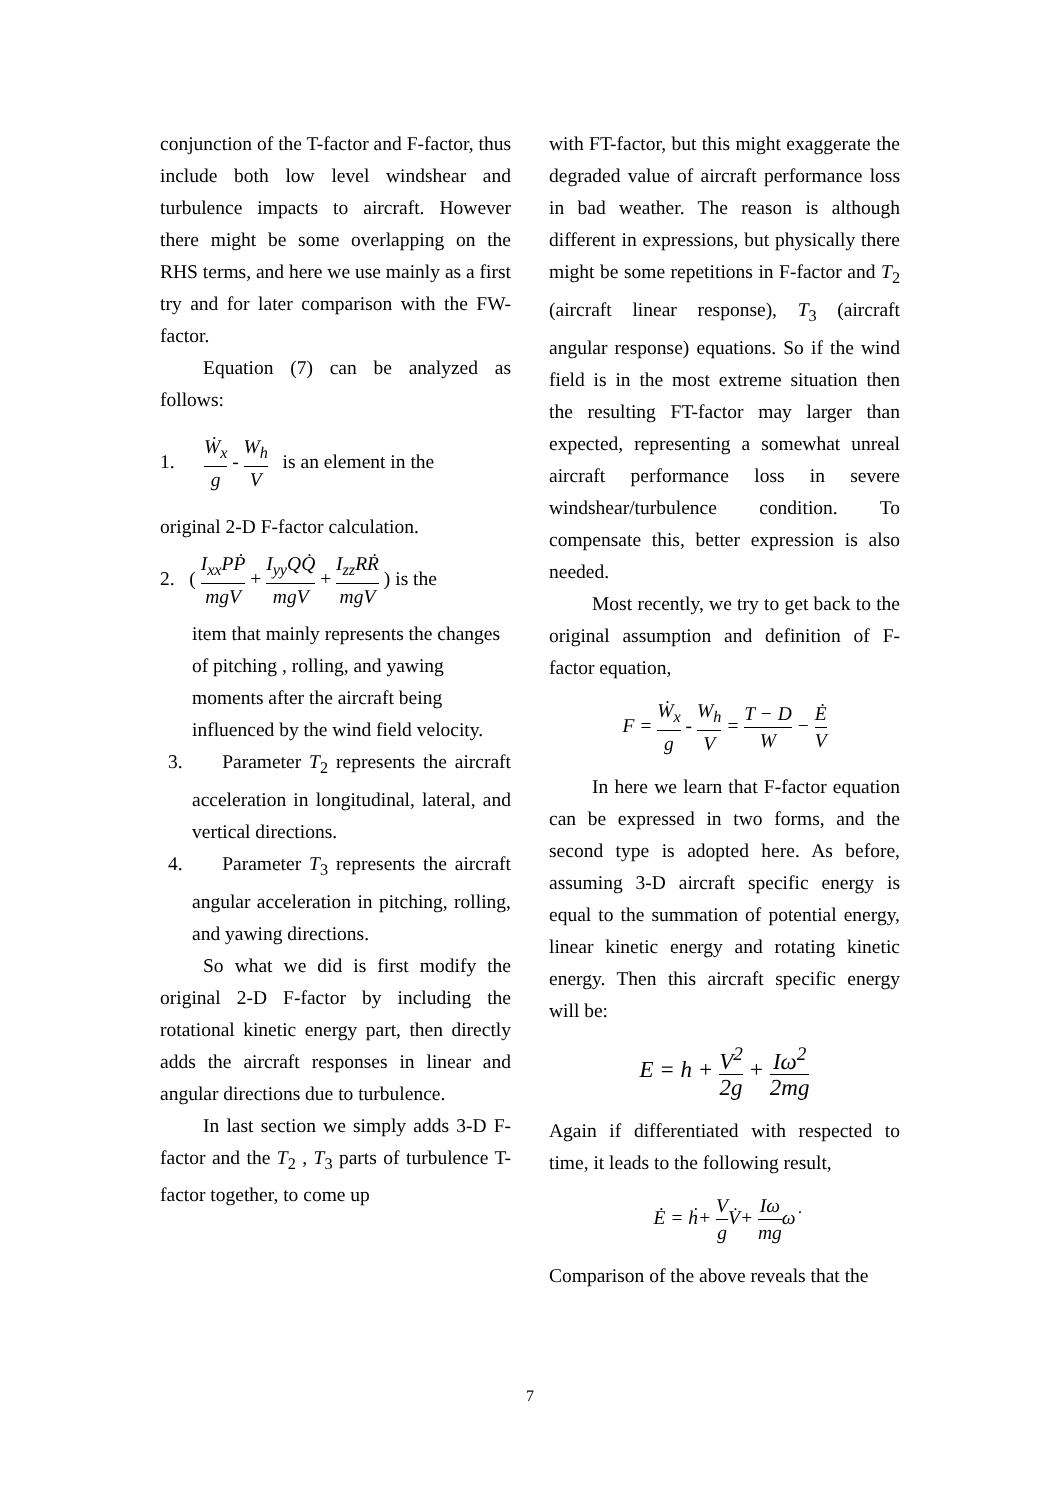conjunction of the T-factor and F-factor, thus include both low level windshear and turbulence impacts to aircraft. However there might be some overlapping on the RHS terms, and here we use mainly as a first try and for later comparison with the FW-factor.
Equation (7) can be analyzed as follows:
1. Ẇ<sub>x</sub> g - W<sub>h</sub> V is an element in the
original 2-D F-factor calculation.
2. ( I<sub>xx</sub>PṖ mgV + I<sub>yy</sub>QQ̇ mgV + I<sub>zz</sub>RṘ mgV ) is the
item that mainly represents the changes of pitching , rolling, and yawing moments after the aircraft being influenced by the wind field velocity.
3. Parameter T<sub>2</sub> represents the aircraft acceleration in longitudinal, lateral, and vertical directions.
4. Parameter T<sub>3</sub> represents the aircraft angular acceleration in pitching, rolling, and yawing directions.
So what we did is first modify the original 2-D F-factor by including the rotational kinetic energy part, then directly adds the aircraft responses in linear and angular directions due to turbulence.
In last section we simply adds 3-D F-factor and the T<sub>2</sub> , T<sub>3</sub> parts of turbulence T-factor together, to come up
with FT-factor, but this might exaggerate the degraded value of aircraft performance loss in bad weather. The reason is although different in expressions, but physically there might be some repetitions in F-factor and T<sub>2</sub> (aircraft linear response), T<sub>3</sub> (aircraft angular response) equations. So if the wind field is in the most extreme situation then the resulting FT-factor may larger than expected, representing a somewhat unreal aircraft performance loss in severe windshear/turbulence condition. To compensate this, better expression is also needed.
Most recently, we try to get back to the original assumption and definition of F-factor equation,
F = Ẇ<sub>x</sub> g - W<sub>h</sub> V = T − D W − Ė V
In here we learn that F-factor equation can be expressed in two forms, and the second type is adopted here. As before, assuming 3-D aircraft specific energy is equal to the summation of potential energy, linear kinetic energy and rotating kinetic energy. Then this aircraft specific energy will be:
E = h + V<sup>2</sup> 2g + Iω<sup>2</sup> 2mg
Again if differentiated with respected to time, it leads to the following result,
Ė = ḣ+ V g V̇+ Iω mgω̇
Comparison of the above reveals that the
7